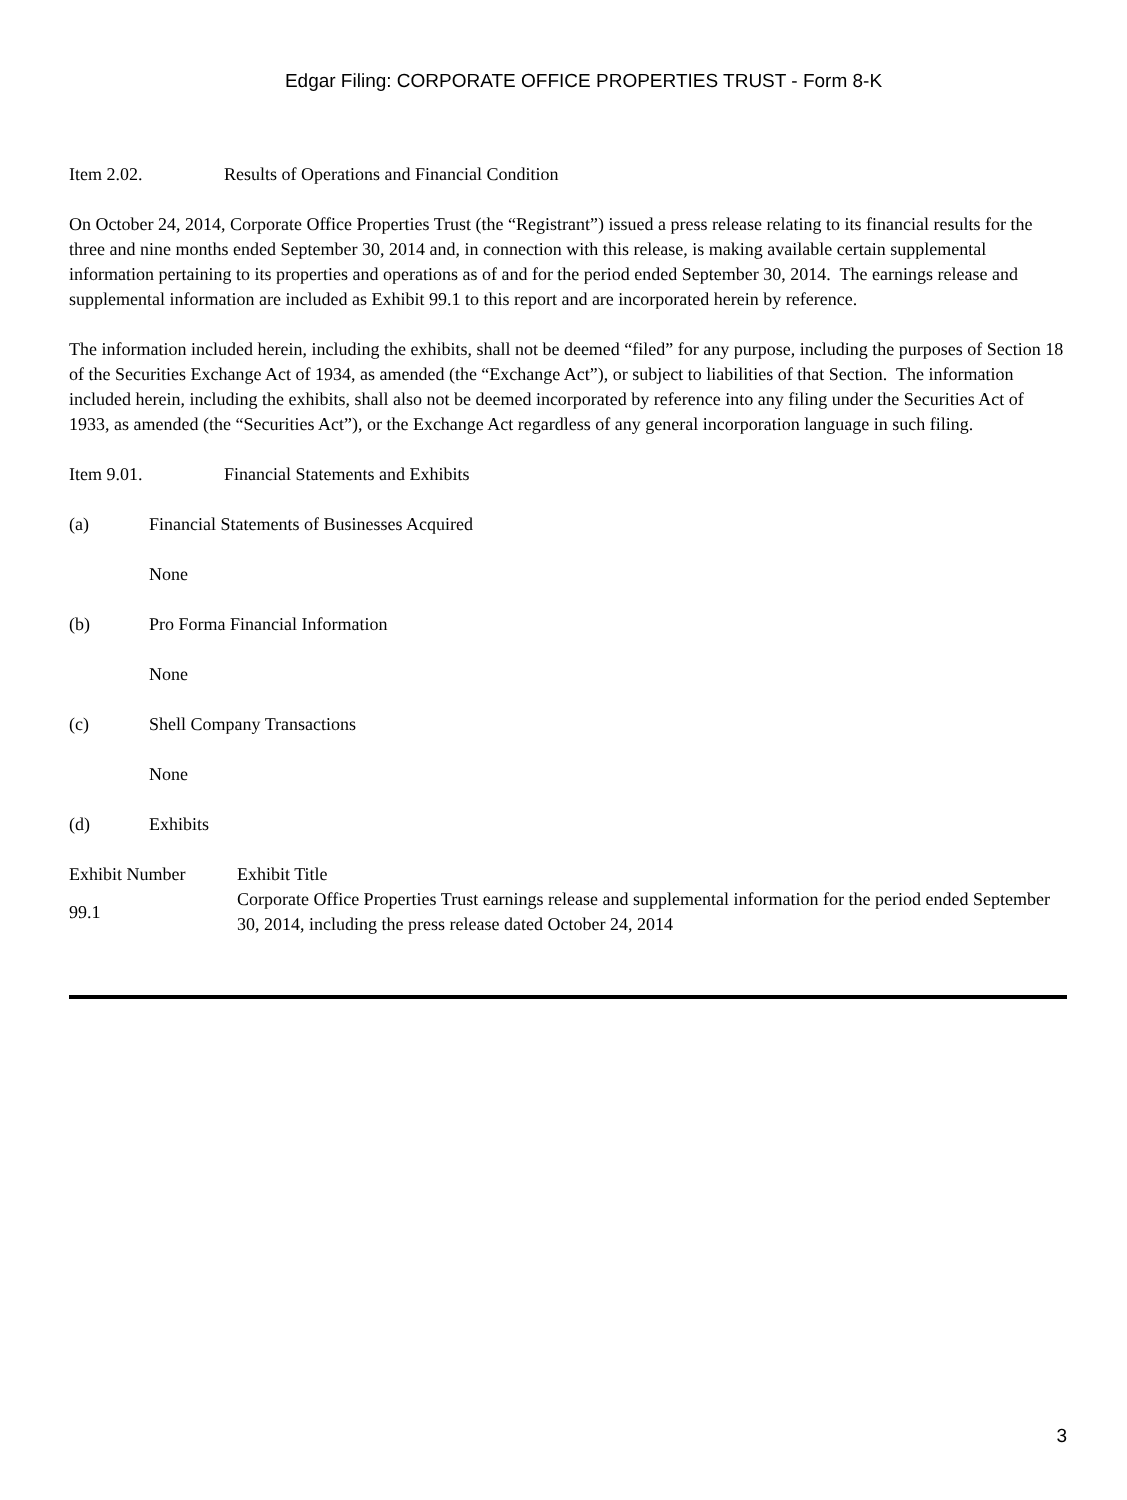Edgar Filing: CORPORATE OFFICE PROPERTIES TRUST - Form 8-K
Item 2.02. Results of Operations and Financial Condition
On October 24, 2014, Corporate Office Properties Trust (the “Registrant”) issued a press release relating to its financial results for the three and nine months ended September 30, 2014 and, in connection with this release, is making available certain supplemental information pertaining to its properties and operations as of and for the period ended September 30, 2014. The earnings release and supplemental information are included as Exhibit 99.1 to this report and are incorporated herein by reference.
The information included herein, including the exhibits, shall not be deemed “filed” for any purpose, including the purposes of Section 18 of the Securities Exchange Act of 1934, as amended (the “Exchange Act”), or subject to liabilities of that Section. The information included herein, including the exhibits, shall also not be deemed incorporated by reference into any filing under the Securities Act of 1933, as amended (the “Securities Act”), or the Exchange Act regardless of any general incorporation language in such filing.
Item 9.01. Financial Statements and Exhibits
(a) Financial Statements of Businesses Acquired
None
(b) Pro Forma Financial Information
None
(c) Shell Company Transactions
None
(d) Exhibits
| Exhibit Number | Exhibit Title |
| --- | --- |
| 99.1 | Corporate Office Properties Trust earnings release and supplemental information for the period ended September 30, 2014, including the press release dated October 24, 2014 |
3